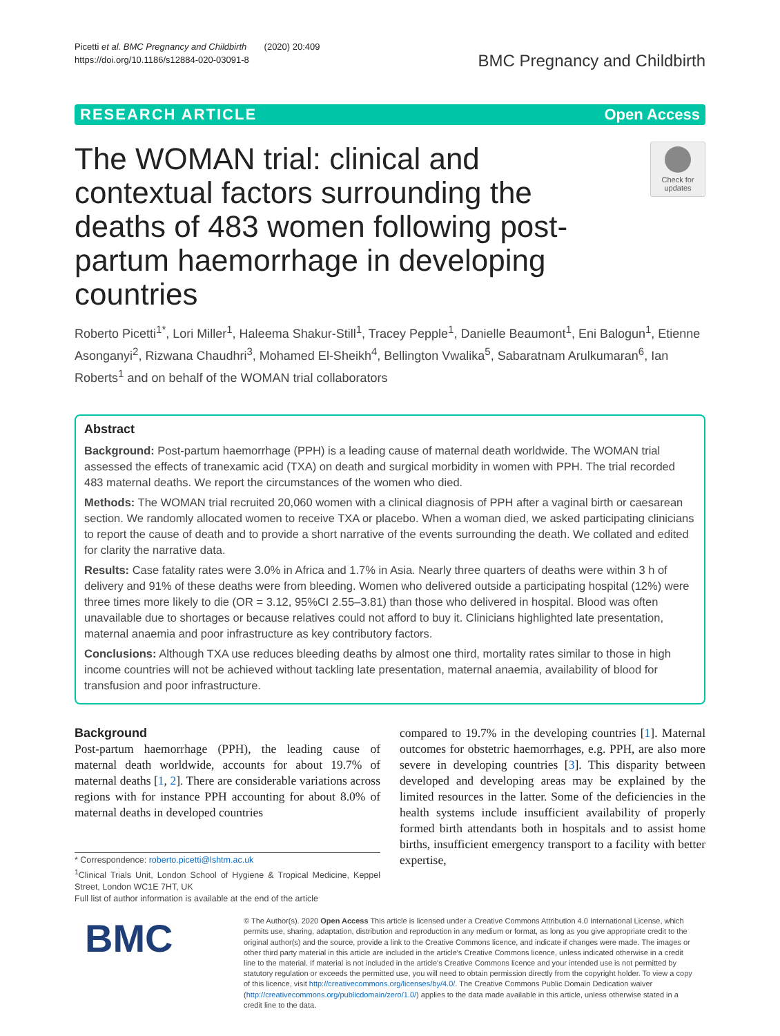Picetti et al. BMC Pregnancy and Childbirth (2020) 20:409
https://doi.org/10.1186/s12884-020-03091-8
BMC Pregnancy and Childbirth
RESEARCH ARTICLE Open Access
The WOMAN trial: clinical and contextual factors surrounding the deaths of 483 women following post-partum haemorrhage in developing countries
Check for updates
Roberto Picetti<sup>1*</sup>, Lori Miller<sup>1</sup>, Haleema Shakur-Still<sup>1</sup>, Tracey Pepple<sup>1</sup>, Danielle Beaumont<sup>1</sup>, Eni Balogun<sup>1</sup>, Etienne Asonganyi<sup>2</sup>, Rizwana Chaudhri<sup>3</sup>, Mohamed El-Sheikh<sup>4</sup>, Bellington Vwalika<sup>5</sup>, Sabaratnam Arulkumaran<sup>6</sup>, Ian Roberts<sup>1</sup> and on behalf of the WOMAN trial collaborators
Abstract
Background: Post-partum haemorrhage (PPH) is a leading cause of maternal death worldwide. The WOMAN trial assessed the effects of tranexamic acid (TXA) on death and surgical morbidity in women with PPH. The trial recorded 483 maternal deaths. We report the circumstances of the women who died.
Methods: The WOMAN trial recruited 20,060 women with a clinical diagnosis of PPH after a vaginal birth or caesarean section. We randomly allocated women to receive TXA or placebo. When a woman died, we asked participating clinicians to report the cause of death and to provide a short narrative of the events surrounding the death. We collated and edited for clarity the narrative data.
Results: Case fatality rates were 3.0% in Africa and 1.7% in Asia. Nearly three quarters of deaths were within 3 h of delivery and 91% of these deaths were from bleeding. Women who delivered outside a participating hospital (12%) were three times more likely to die (OR = 3.12, 95%CI 2.55–3.81) than those who delivered in hospital. Blood was often unavailable due to shortages or because relatives could not afford to buy it. Clinicians highlighted late presentation, maternal anaemia and poor infrastructure as key contributory factors.
Conclusions: Although TXA use reduces bleeding deaths by almost one third, mortality rates similar to those in high income countries will not be achieved without tackling late presentation, maternal anaemia, availability of blood for transfusion and poor infrastructure.
Background
Post-partum haemorrhage (PPH), the leading cause of maternal death worldwide, accounts for about 19.7% of maternal deaths [1, 2]. There are considerable variations across regions with for instance PPH accounting for about 8.0% of maternal deaths in developed countries
* Correspondence: roberto.picetti@lshtm.ac.uk
<sup>1</sup> Clinical Trials Unit, London School of Hygiene & Tropical Medicine, Keppel Street, London WC1E 7HT, UK
Full list of author information is available at the end of the article
compared to 19.7% in the developing countries [1]. Maternal outcomes for obstetric haemorrhages, e.g. PPH, are also more severe in developing countries [3]. This disparity between developed and developing areas may be explained by the limited resources in the latter. Some of the deficiencies in the health systems include insufficient availability of properly formed birth attendants both in hospitals and to assist home births, insufficient emergency transport to a facility with better expertise,
BMC
© The Author(s). 2020 Open Access This article is licensed under a Creative Commons Attribution 4.0 International License, which permits use, sharing, adaptation, distribution and reproduction in any medium or format, as long as you give appropriate credit to the original author(s) and the source, provide a link to the Creative Commons licence, and indicate if changes were made. The images or other third party material in this article are included in the article's Creative Commons licence, unless indicated otherwise in a credit line to the material. If material is not included in the article's Creative Commons licence and your intended use is not permitted by statutory regulation or exceeds the permitted use, you will need to obtain permission directly from the copyright holder. To view a copy of this licence, visit http://creativecommons.org/licenses/by/4.0/. The Creative Commons Public Domain Dedication waiver (http://creativecommons.org/publicdomain/zero/1.0/) applies to the data made available in this article, unless otherwise stated in a credit line to the data.